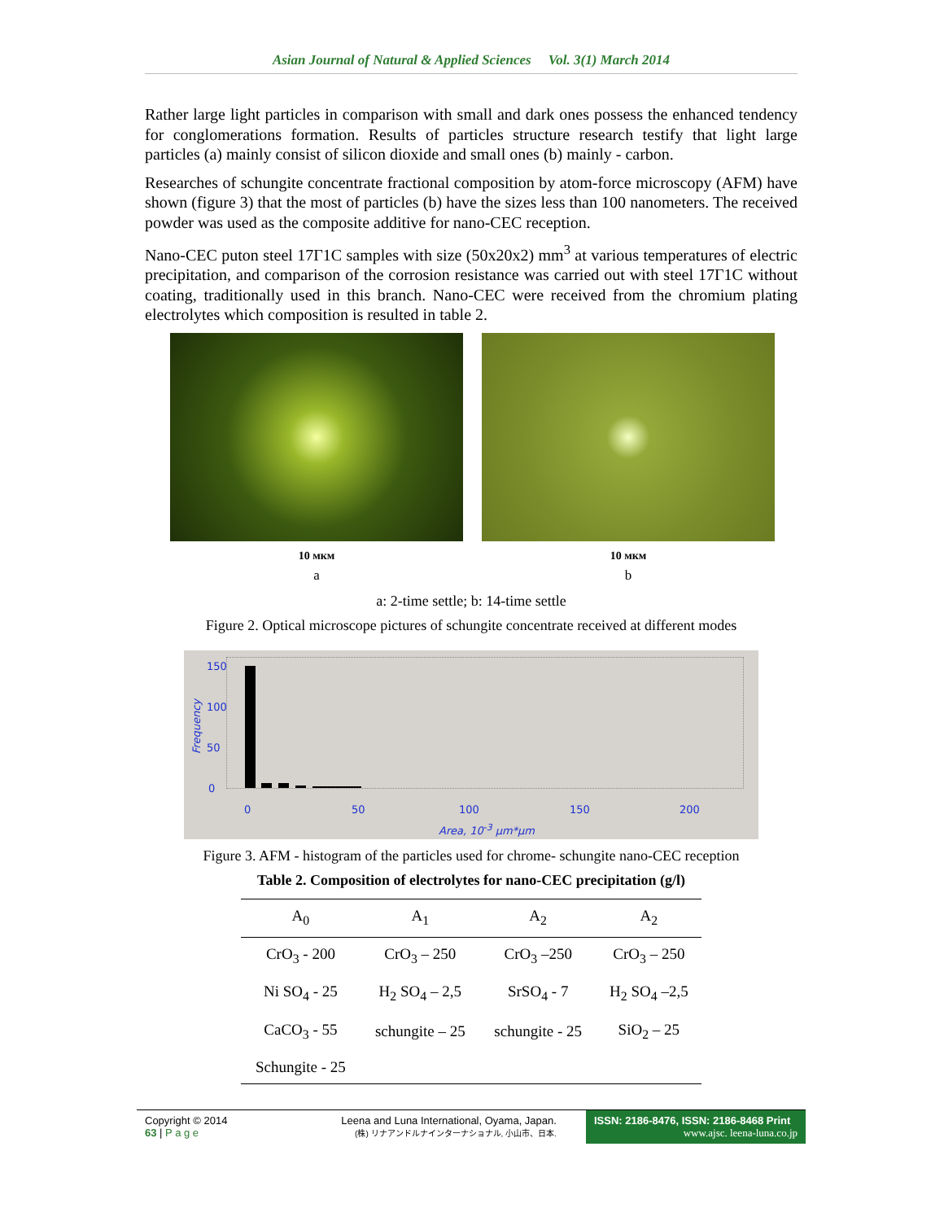Asian Journal of Natural & Applied Sciences Vol. 3(1) March 2014
Rather large light particles in comparison with small and dark ones possess the enhanced tendency for conglomerations formation. Results of particles structure research testify that light large particles (a) mainly consist of silicon dioxide and small ones (b) mainly - carbon.
Researches of schungite concentrate fractional composition by atom-force microscopy (AFM) have shown (figure 3) that the most of particles (b) have the sizes less than 100 nanometers. The received powder was used as the composite additive for nano-CEC reception.
Nano-CEC puton steel 17Г1С samples with size (50x20x2) mm<sup>3</sup> at various temperatures of electric precipitation, and comparison of the corrosion resistance was carried out with steel 17Г1С without coating, traditionally used in this branch. Nano-CEC were received from the chromium plating electrolytes which composition is resulted in table 2.
10 мкм
a
10 мкм
b
a: 2-time settle; b: 14-time settle
Figure 2. Optical microscope pictures of schungite concentrate received at different modes
Frequency
150
100
50
0
0 50 100 150 200
Area, 10<sup>-3</sup> µm*µm
Figure 3. AFM - histogram of the particles used for chrome- schungite nano-CEC reception
Table 2. Composition of electrolytes for nano-CEC precipitation (g/l)
| A<sub>0</sub> | A<sub>1</sub> | A<sub>2</sub> | A<sub>2</sub> |
| --- | --- | --- | --- |
| CrO<sub>3</sub> - 200 | CrO<sub>3</sub> – 250 | CrO<sub>3</sub> –250 | CrO<sub>3</sub> – 250 |
| Ni SO<sub>4</sub> - 25 | H<sub>2</sub> SO<sub>4</sub> – 2,5 | SrSO<sub>4</sub> - 7 | H<sub>2</sub> SO<sub>4</sub> –2,5 |
| CaCO<sub>3</sub> - 55 | schungite – 25 | schungite - 25 | SiO<sub>2</sub> – 25 |
| Schungite - 25 | | | |
Copyright © 2014
63 | P a g e
Leena and Luna International, Oyama, Japan.
(株) リナアンドルナインターナショナル, 小山市、日本.
ISSN: 2186-8476, ISSN: 2186-8468 Print
www.ajsc. leena-luna.co.jp